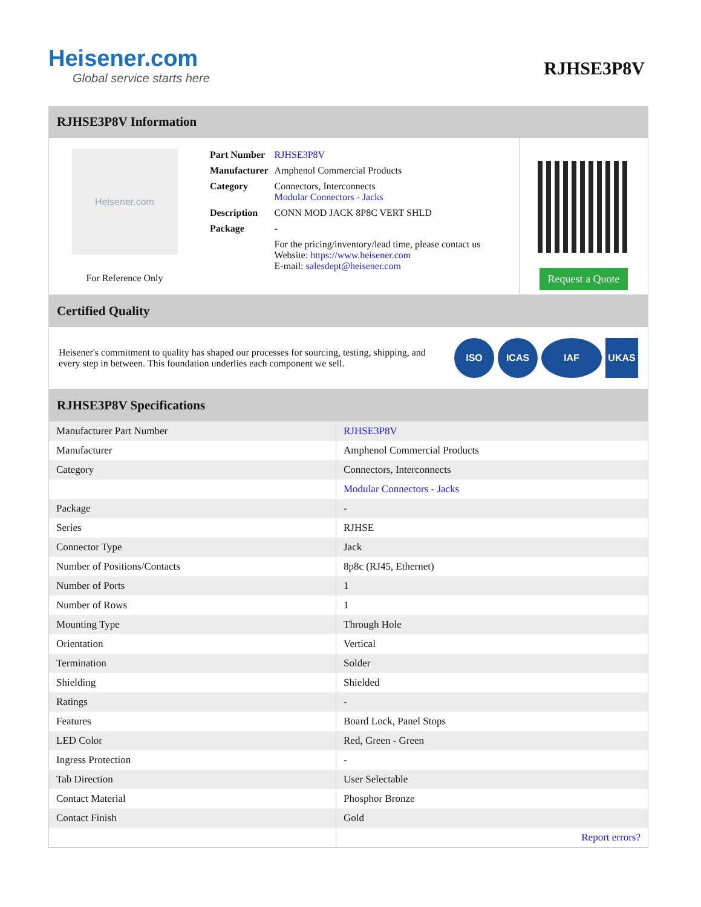Heisener.com
Global service starts here
RJHSE3P8V
RJHSE3P8V Information
Heisener.com
For Reference Only
| Part Number | RJHSE3P8V |
| Manufacturer | Amphenol Commercial Products |
| Category | Connectors, Interconnects Modular Connectors - Jacks |
| Description | CONN MOD JACK 8P8C VERT SHLD |
| Package | - |
| | For the pricing/inventory/lead time, please contact us Website: https://www.heisener.com E-mail: salesdept@heisener.com |
Request a Quote
Certified Quality
Heisener's commitment to quality has shaped our processes for sourcing, testing, shipping, and every step in between. This foundation underlies each component we sell.
ISO ICAS IAF UKAS
RJHSE3P8V Specifications
| Manufacturer Part Number | RJHSE3P8V |
| Manufacturer | Amphenol Commercial Products |
| Category | Connectors, Interconnects |
| | Modular Connectors - Jacks |
| Package | - |
| Series | RJHSE |
| Connector Type | Jack |
| Number of Positions/Contacts | 8p8c (RJ45, Ethernet) |
| Number of Ports | 1 |
| Number of Rows | 1 |
| Mounting Type | Through Hole |
| Orientation | Vertical |
| Termination | Solder |
| Shielding | Shielded |
| Ratings | - |
| Features | Board Lock, Panel Stops |
| LED Color | Red, Green - Green |
| Ingress Protection | - |
| Tab Direction | User Selectable |
| Contact Material | Phosphor Bronze |
| Contact Finish | Gold |
| | Report errors? |